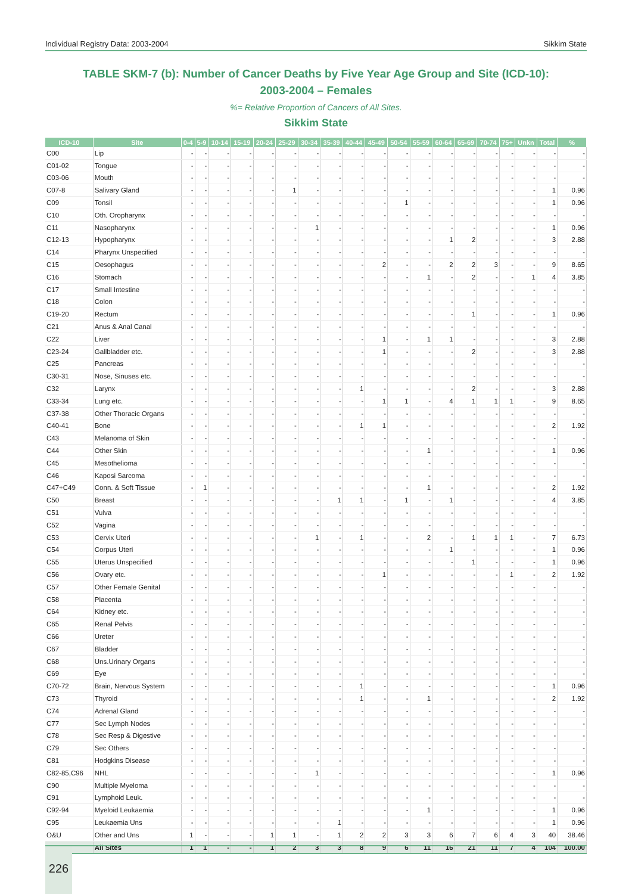Individual Registry Data: 2003-2004 Sikkim State
TABLE SKM-7 (b): Number of Cancer Deaths by Five Year Age Group and Site (ICD-10):
2003-2004 – Females
%= Relative Proportion of Cancers of All Sites.
Sikkim State
| ICD-10 | Site | 0-4 | 5-9 | 10-14 | 15-19 | 20-24 | 25-29 | 30-34 | 35-39 | 40-44 | 45-49 | 50-54 | 55-59 | 60-64 | 65-69 | 70-74 | 75+ | Unkn | Total | % |
| --- | --- | --- | --- | --- | --- | --- | --- | --- | --- | --- | --- | --- | --- | --- | --- | --- | --- | --- | --- | --- |
| C00 | Lip | - | - | - | - | - | - | - | - | - | - | - | - | - | - | - | - | - | - | - |
| C01-02 | Tongue | - | - | - | - | - | - | - | - | - | - | - | - | - | - | - | - | - | - | - |
| C03-06 | Mouth | - | - | - | - | - | - | - | - | - | - | - | - | - | - | - | - | - | - | - |
| C07-8 | Salivary Gland | - | - | - | - | - | 1 | - | - | - | - | - | - | - | - | - | - | - | 1 | 0.96 |
| C09 | Tonsil | - | - | - | - | - | - | - | - | - | - | 1 | - | - | - | - | - | - | 1 | 0.96 |
| C10 | Oth. Oropharynx | - | - | - | - | - | - | - | - | - | - | - | - | - | - | - | - | - | - | - |
| C11 | Nasopharynx | - | - | - | - | - | - | 1 | - | - | - | - | - | - | - | - | - | - | 1 | 0.96 |
| C12-13 | Hypopharynx | - | - | - | - | - | - | - | - | - | - | - | - | 1 | 2 | - | - | - | 3 | 2.88 |
| C14 | Pharynx Unspecified | - | - | - | - | - | - | - | - | - | - | - | - | - | - | - | - | - | - | - |
| C15 | Oesophagus | - | - | - | - | - | - | - | - | - | 2 | - | - | 2 | 2 | 3 | - | - | 9 | 8.65 |
| C16 | Stomach | - | - | - | - | - | - | - | - | - | - | - | 1 | - | 2 | - | - | 1 | 4 | 3.85 |
| C17 | Small Intestine | - | - | - | - | - | - | - | - | - | - | - | - | - | - | - | - | - | - | - |
| C18 | Colon | - | - | - | - | - | - | - | - | - | - | - | - | - | - | - | - | - | - | - |
| C19-20 | Rectum | - | - | - | - | - | - | - | - | - | - | - | - | - | 1 | - | - | - | 1 | 0.96 |
| C21 | Anus & Anal Canal | - | - | - | - | - | - | - | - | - | - | - | - | - | - | - | - | - | - | - |
| C22 | Liver | - | - | - | - | - | - | - | - | - | 1 | - | 1 | 1 | - | - | - | - | 3 | 2.88 |
| C23-24 | Gallbladder etc. | - | - | - | - | - | - | - | - | - | 1 | - | - | - | 2 | - | - | - | 3 | 2.88 |
| C25 | Pancreas | - | - | - | - | - | - | - | - | - | - | - | - | - | - | - | - | - | - | - |
| C30-31 | Nose, Sinuses etc. | - | - | - | - | - | - | - | - | - | - | - | - | - | - | - | - | - | - | - |
| C32 | Larynx | - | - | - | - | - | - | - | - | 1 | - | - | - | - | 2 | - | - | - | 3 | 2.88 |
| C33-34 | Lung etc. | - | - | - | - | - | - | - | - | - | 1 | 1 | - | 4 | 1 | 1 | 1 | - | 9 | 8.65 |
| C37-38 | Other Thoracic Organs | - | - | - | - | - | - | - | - | - | - | - | - | - | - | - | - | - | - | - |
| C40-41 | Bone | - | - | - | - | - | - | - | - | 1 | 1 | - | - | - | - | - | - | - | 2 | 1.92 |
| C43 | Melanoma of Skin | - | - | - | - | - | - | - | - | - | - | - | - | - | - | - | - | - | - | - |
| C44 | Other Skin | - | - | - | - | - | - | - | - | - | - | - | 1 | - | - | - | - | - | 1 | 0.96 |
| C45 | Mesothelioma | - | - | - | - | - | - | - | - | - | - | - | - | - | - | - | - | - | - | - |
| C46 | Kaposi Sarcoma | - | - | - | - | - | - | - | - | - | - | - | - | - | - | - | - | - | - | - |
| C47+C49 | Conn. & Soft Tissue | - | 1 | - | - | - | - | - | - | - | - | - | 1 | - | - | - | - | - | 2 | 1.92 |
| C50 | Breast | - | - | - | - | - | - | - | 1 | 1 | - | 1 | - | 1 | - | - | - | - | 4 | 3.85 |
| C51 | Vulva | - | - | - | - | - | - | - | - | - | - | - | - | - | - | - | - | - | - | - |
| C52 | Vagina | - | - | - | - | - | - | - | - | - | - | - | - | - | - | - | - | - | - | - |
| C53 | Cervix Uteri | - | - | - | - | - | - | 1 | - | 1 | - | - | 2 | - | 1 | 1 | 1 | - | 7 | 6.73 |
| C54 | Corpus Uteri | - | - | - | - | - | - | - | - | - | - | - | - | 1 | - | - | - | - | 1 | 0.96 |
| C55 | Uterus Unspecified | - | - | - | - | - | - | - | - | - | - | - | - | - | 1 | - | - | - | 1 | 0.96 |
| C56 | Ovary etc. | - | - | - | - | - | - | - | - | - | 1 | - | - | - | - | - | 1 | - | 2 | 1.92 |
| C57 | Other Female Genital | - | - | - | - | - | - | - | - | - | - | - | - | - | - | - | - | - | - | - |
| C58 | Placenta | - | - | - | - | - | - | - | - | - | - | - | - | - | - | - | - | - | - | - |
| C64 | Kidney etc. | - | - | - | - | - | - | - | - | - | - | - | - | - | - | - | - | - | - | - |
| C65 | Renal Pelvis | - | - | - | - | - | - | - | - | - | - | - | - | - | - | - | - | - | - | - |
| C66 | Ureter | - | - | - | - | - | - | - | - | - | - | - | - | - | - | - | - | - | - | - |
| C67 | Bladder | - | - | - | - | - | - | - | - | - | - | - | - | - | - | - | - | - | - | - |
| C68 | Uns.Urinary Organs | - | - | - | - | - | - | - | - | - | - | - | - | - | - | - | - | - | - | - |
| C69 | Eye | - | - | - | - | - | - | - | - | - | - | - | - | - | - | - | - | - | - | - |
| C70-72 | Brain, Nervous System | - | - | - | - | - | - | - | - | 1 | - | - | - | - | - | - | - | - | 1 | 0.96 |
| C73 | Thyroid | - | - | - | - | - | - | - | - | 1 | - | - | 1 | - | - | - | - | - | 2 | 1.92 |
| C74 | Adrenal Gland | - | - | - | - | - | - | - | - | - | - | - | - | - | - | - | - | - | - | - |
| C77 | Sec Lymph Nodes | - | - | - | - | - | - | - | - | - | - | - | - | - | - | - | - | - | - | - |
| C78 | Sec Resp & Digestive | - | - | - | - | - | - | - | - | - | - | - | - | - | - | - | - | - | - | - |
| C79 | Sec Others | - | - | - | - | - | - | - | - | - | - | - | - | - | - | - | - | - | - | - |
| C81 | Hodgkins Disease | - | - | - | - | - | - | - | - | - | - | - | - | - | - | - | - | - | - | - |
| C82-85,C96 | NHL | - | - | - | - | - | - | 1 | - | - | - | - | - | - | - | - | - | - | 1 | 0.96 |
| C90 | Multiple Myeloma | - | - | - | - | - | - | - | - | - | - | - | - | - | - | - | - | - | - | - |
| C91 | Lymphoid Leuk. | - | - | - | - | - | - | - | - | - | - | - | - | - | - | - | - | - | - | - |
| C92-94 | Myeloid Leukaemia | - | - | - | - | - | - | - | - | - | - | - | 1 | - | - | - | - | - | 1 | 0.96 |
| C95 | Leukaemia Uns | - | - | - | - | - | - | - | 1 | - | - | - | - | - | - | - | - | - | 1 | 0.96 |
| O&U | Other and Uns | 1 | - | - | - | 1 | 1 | - | 1 | 2 | 2 | 3 | 3 | 6 | 7 | 6 | 4 | 3 | 40 | 38.46 |
| | All Sites | 1 | 1 | - | - | 1 | 2 | 3 | 3 | 8 | 9 | 6 | 11 | 16 | 21 | 11 | 7 | 4 | 104 | 100.00 |
226